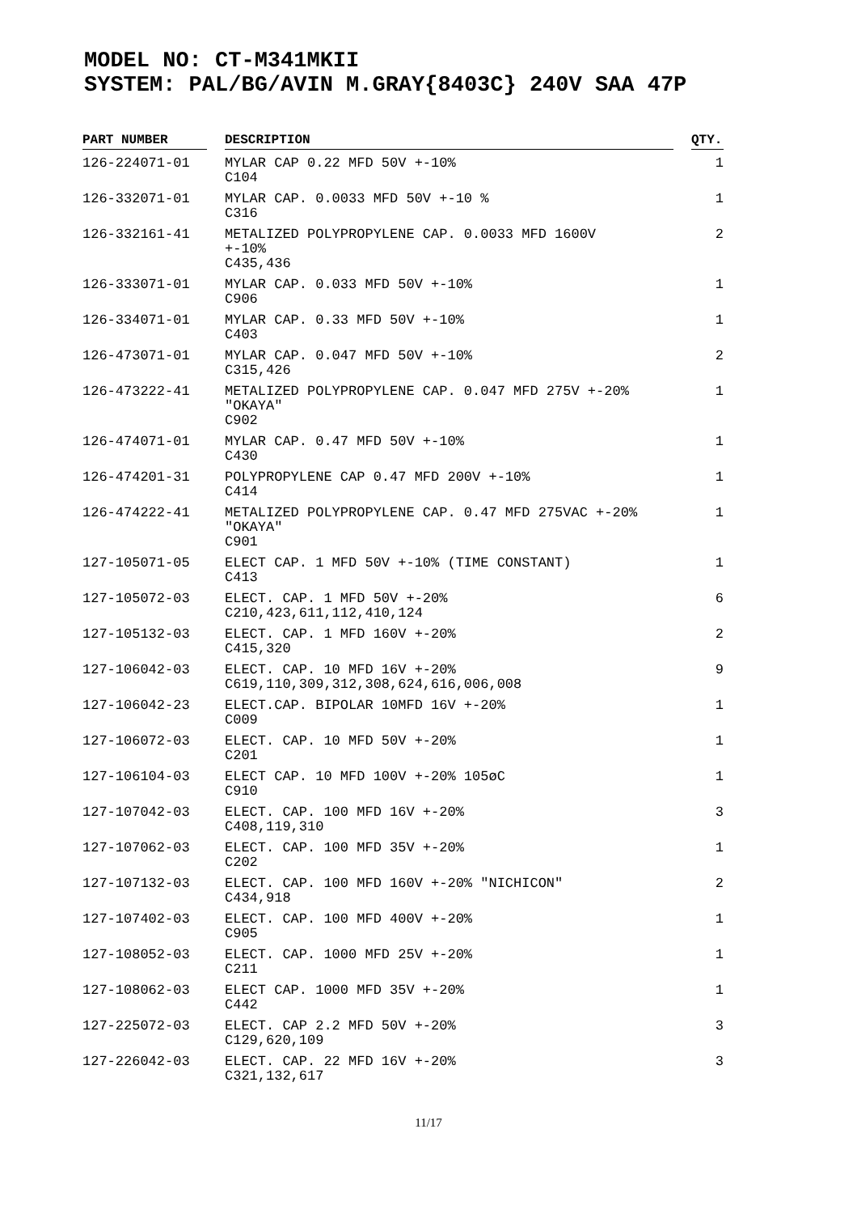MODEL NO: CT-M341MKII
SYSTEM: PAL/BG/AVIN M.GRAY{8403C} 240V SAA 47P
| PART NUMBER | | DESCRIPTION | | QTY. |
| --- | --- | --- | --- | --- |
| 126-224071-01 | | MYLAR CAP 0.22 MFD 50V +-10% C104 | | 1 |
| 126-332071-01 | | MYLAR CAP. 0.0033 MFD 50V +-10 % C316 | | 1 |
| 126-332161-41 | | METALIZED POLYPROPYLENE CAP. 0.0033 MFD 1600V +-10% C435,436 | | 2 |
| 126-333071-01 | | MYLAR CAP. 0.033 MFD 50V +-10% C906 | | 1 |
| 126-334071-01 | | MYLAR CAP. 0.33 MFD 50V +-10% C403 | | 1 |
| 126-473071-01 | | MYLAR CAP. 0.047 MFD 50V +-10% C315,426 | | 2 |
| 126-473222-41 | | METALIZED POLYPROPYLENE CAP. 0.047 MFD 275V +-20% "OKAYA" C902 | | 1 |
| 126-474071-01 | | MYLAR CAP. 0.47 MFD 50V +-10% C430 | | 1 |
| 126-474201-31 | | POLYPROPYLENE CAP 0.47 MFD 200V +-10% C414 | | 1 |
| 126-474222-41 | | METALIZED POLYPROPYLENE CAP. 0.47 MFD 275VAC +-20% "OKAYA" C901 | | 1 |
| 127-105071-05 | | ELECT CAP. 1 MFD 50V +-10% (TIME CONSTANT) C413 | | 1 |
| 127-105072-03 | | ELECT. CAP. 1 MFD 50V +-20% C210,423,611,112,410,124 | | 6 |
| 127-105132-03 | | ELECT. CAP. 1 MFD 160V +-20% C415,320 | | 2 |
| 127-106042-03 | | ELECT. CAP. 10 MFD 16V +-20% C619,110,309,312,308,624,616,006,008 | | 9 |
| 127-106042-23 | | ELECT.CAP. BIPOLAR 10MFD 16V +-20% C009 | | 1 |
| 127-106072-03 | | ELECT. CAP. 10 MFD 50V +-20% C201 | | 1 |
| 127-106104-03 | | ELECT CAP. 10 MFD 100V +-20% 105øC C910 | | 1 |
| 127-107042-03 | | ELECT. CAP. 100 MFD 16V +-20% C408,119,310 | | 3 |
| 127-107062-03 | | ELECT. CAP. 100 MFD 35V +-20% C202 | | 1 |
| 127-107132-03 | | ELECT. CAP. 100 MFD 160V +-20% "NICHICON" C434,918 | | 2 |
| 127-107402-03 | | ELECT. CAP. 100 MFD 400V +-20% C905 | | 1 |
| 127-108052-03 | | ELECT. CAP. 1000 MFD 25V +-20% C211 | | 1 |
| 127-108062-03 | | ELECT CAP. 1000 MFD 35V +-20% C442 | | 1 |
| 127-225072-03 | | ELECT. CAP 2.2 MFD 50V +-20% C129,620,109 | | 3 |
| 127-226042-03 | | ELECT. CAP. 22 MFD 16V +-20% C321,132,617 | | 3 |
11/17